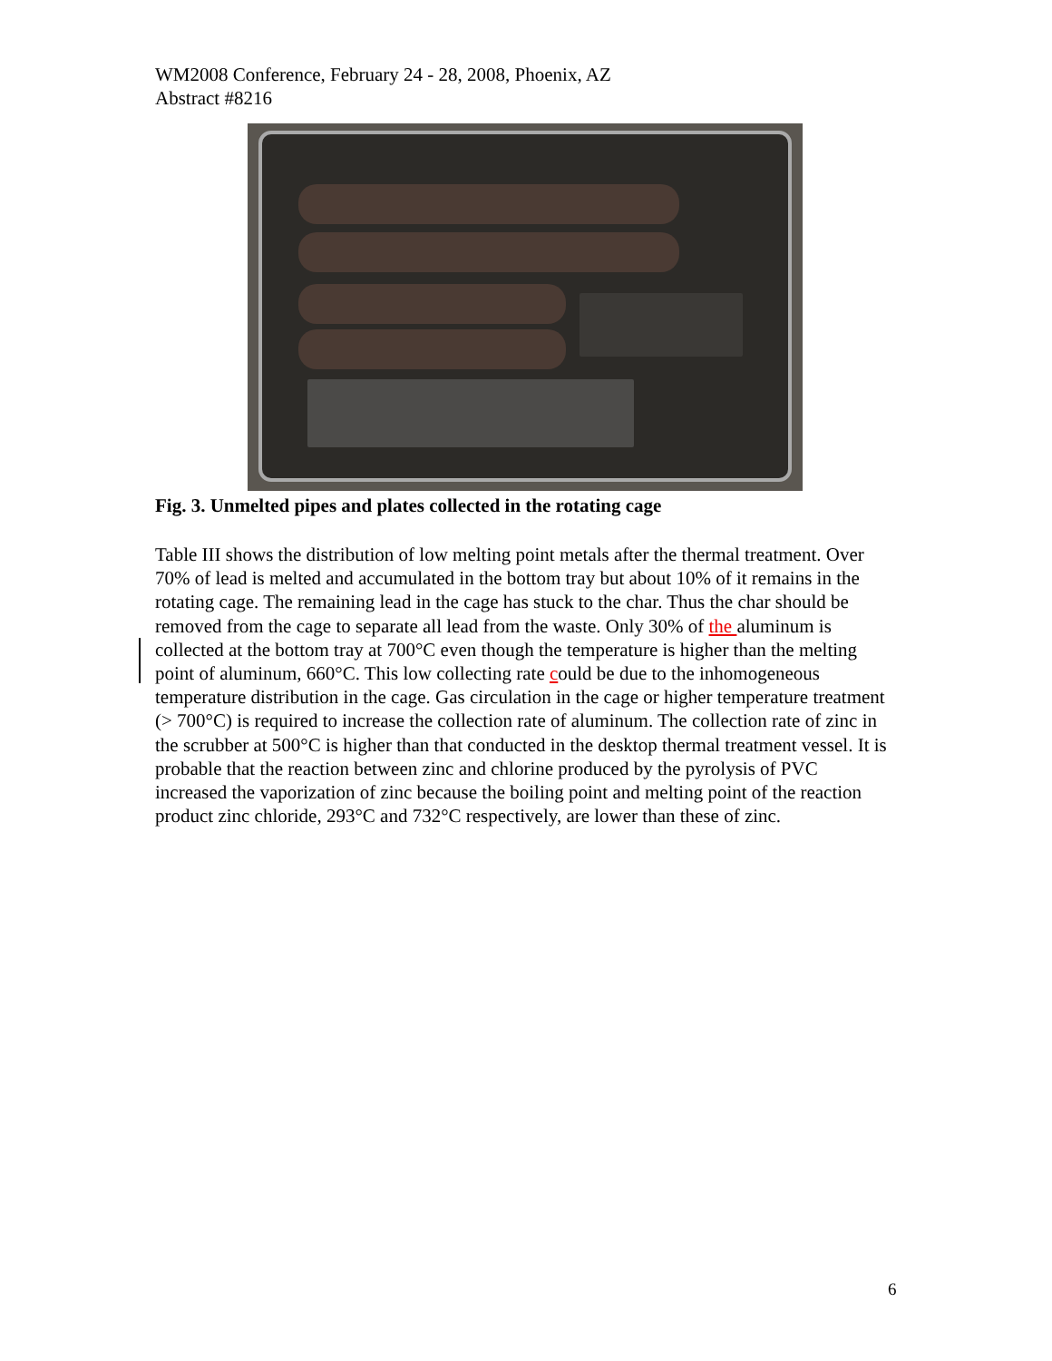WM2008 Conference, February 24 - 28, 2008, Phoenix, AZ
Abstract #8216
Fig. 3. Unmelted pipes and plates collected in the rotating cage
Table III shows the distribution of low melting point metals after the thermal treatment. Over 70% of lead is melted and accumulated in the bottom tray but about 10% of it remains in the rotating cage. The remaining lead in the cage has stuck to the char. Thus the char should be removed from the cage to separate all lead from the waste. Only 30% of the aluminum is collected at the bottom tray at 700°C even though the temperature is higher than the melting point of aluminum, 660°C. This low collecting rate could be due to the inhomogeneous temperature distribution in the cage. Gas circulation in the cage or higher temperature treatment (> 700°C) is required to increase the collection rate of aluminum. The collection rate of zinc in the scrubber at 500°C is higher than that conducted in the desktop thermal treatment vessel. It is probable that the reaction between zinc and chlorine produced by the pyrolysis of PVC increased the vaporization of zinc because the boiling point and melting point of the reaction product zinc chloride, 293°C and 732°C respectively, are lower than these of zinc.
6